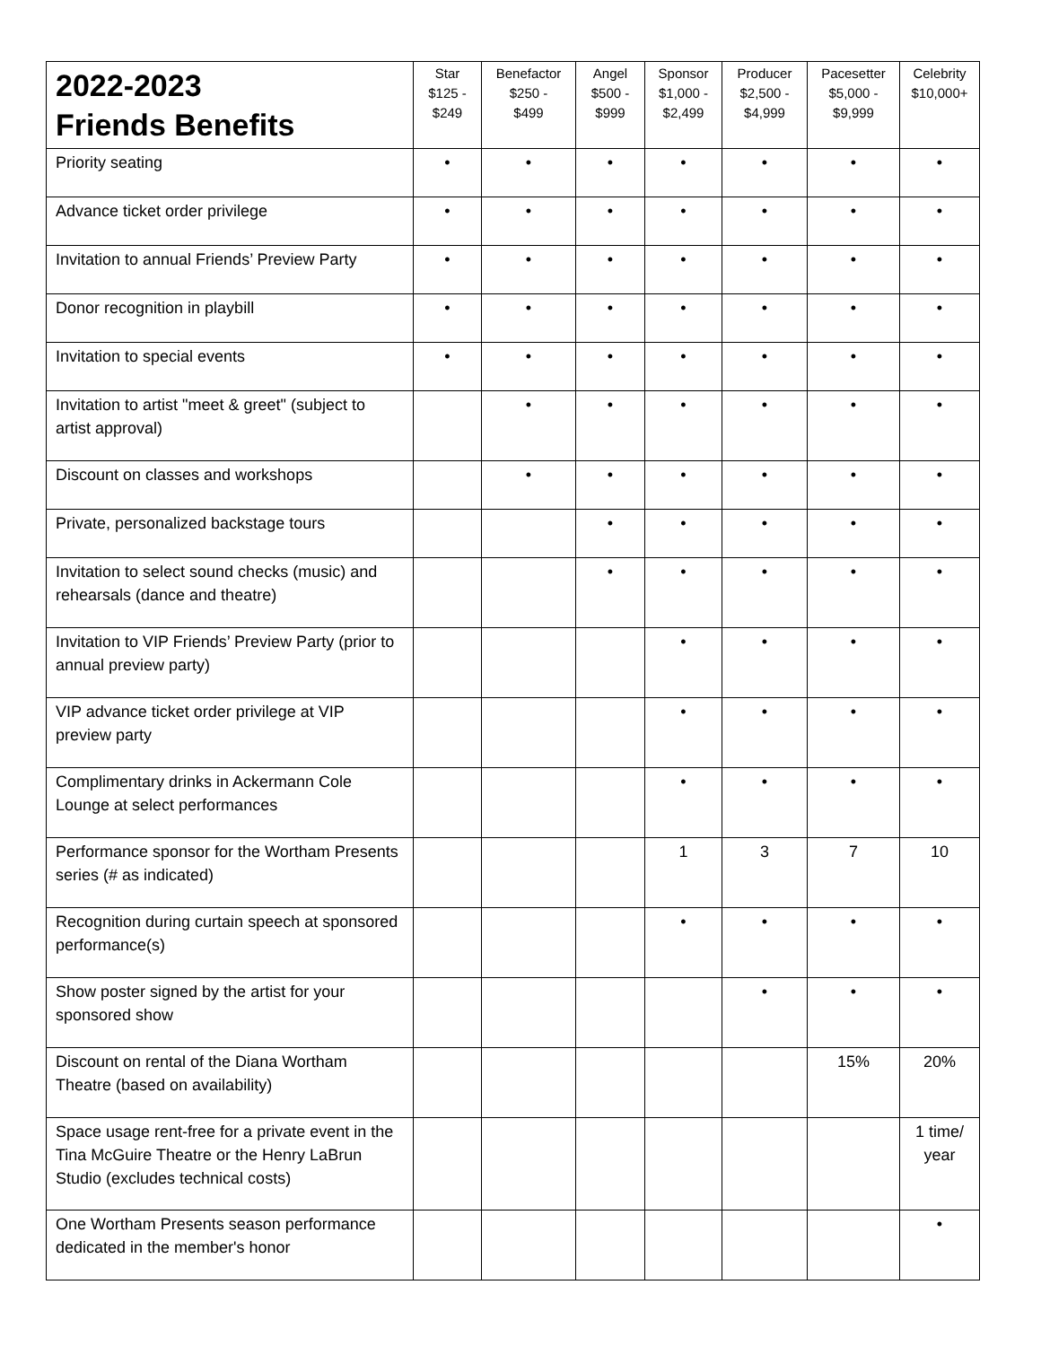| 2022-2023 Friends Benefits | Star $125 - $249 | Benefactor $250 - $499 | Angel $500 - $999 | Sponsor $1,000 - $2,499 | Producer $2,500 - $4,999 | Pacesetter $5,000 - $9,999 | Celebrity $10,000+ |
| --- | --- | --- | --- | --- | --- | --- | --- |
| Priority seating | • | • | • | • | • | • | • |
| Advance ticket order privilege | • | • | • | • | • | • | • |
| Invitation to annual Friends’ Preview Party | • | • | • | • | • | • | • |
| Donor recognition in playbill | • | • | • | • | • | • | • |
| Invitation to special events | • | • | • | • | • | • | • |
| Invitation to artist "meet & greet" (subject to artist approval) | | • | • | • | • | • | • |
| Discount on classes and workshops | | • | • | • | • | • | • |
| Private, personalized backstage tours | | | • | • | • | • | • |
| Invitation to select sound checks (music) and rehearsals (dance and theatre) | | | • | • | • | • | • |
| Invitation to VIP Friends’ Preview Party (prior to annual preview party) | | | | • | • | • | • |
| VIP advance ticket order privilege at VIP preview party | | | | • | • | • | • |
| Complimentary drinks in Ackermann Cole Lounge at select performances | | | | • | • | • | • |
| Performance sponsor for the Wortham Presents series (# as indicated) | | | | 1 | 3 | 7 | 10 |
| Recognition during curtain speech at sponsored performance(s) | | | | • | • | • | • |
| Show poster signed by the artist for your sponsored show | | | | | • | • | • |
| Discount on rental of the Diana Wortham Theatre (based on availability) | | | | | | 15% | 20% |
| Space usage rent-free for a private event in the Tina McGuire Theatre or the Henry LaBrun Studio (excludes technical costs) | | | | | | | 1 time/ year |
| One Wortham Presents season performance dedicated in the member's honor | | | | | | | • |